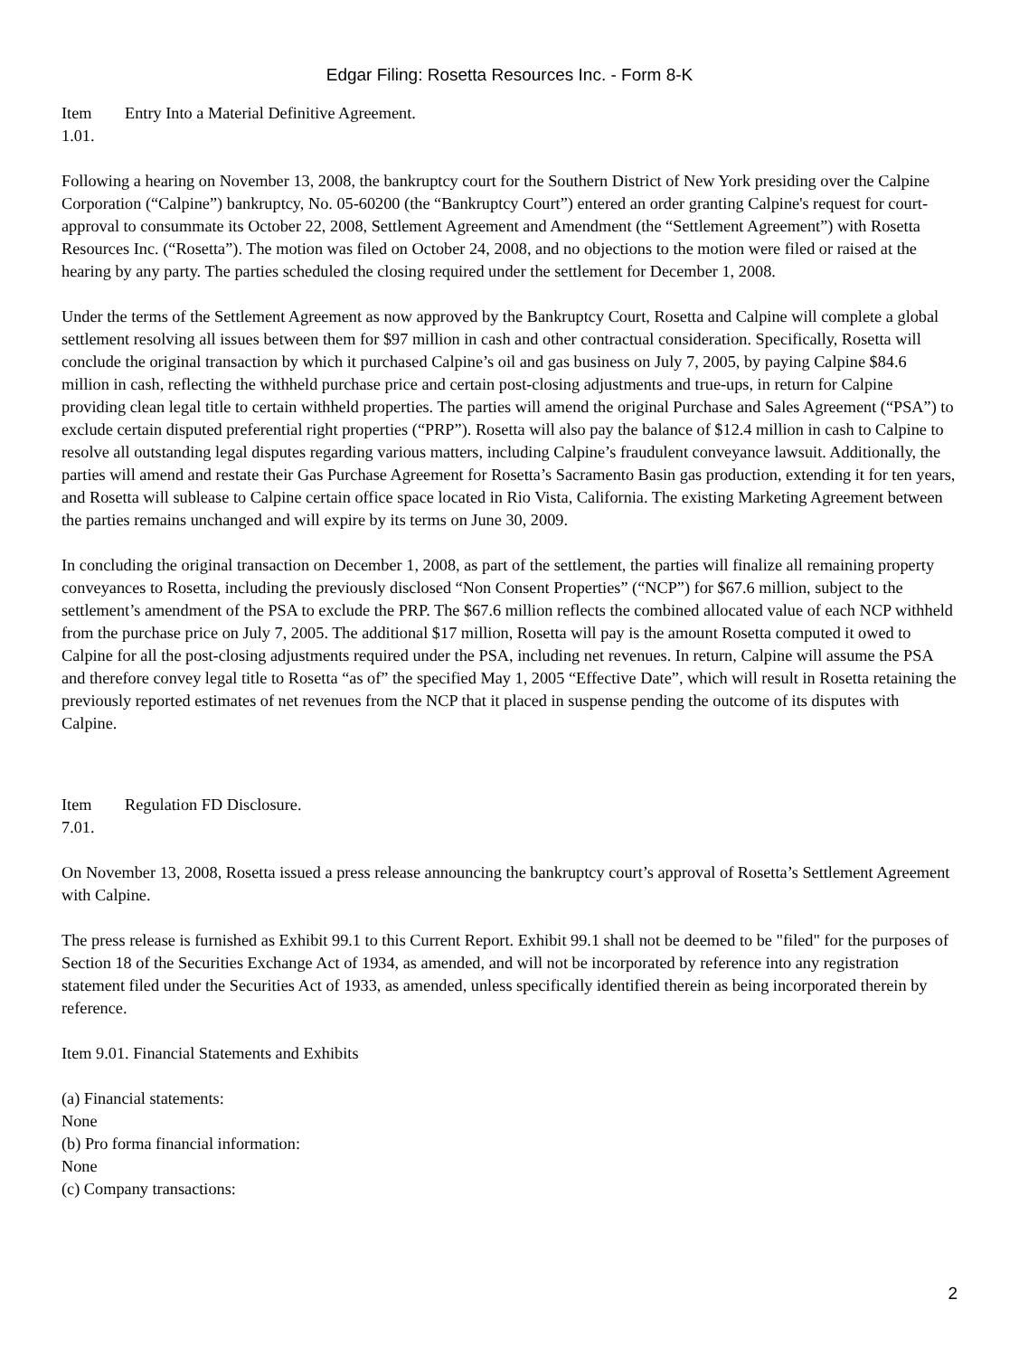Edgar Filing: Rosetta Resources Inc. - Form 8-K
Item
1.01.
Entry Into a Material Definitive Agreement.
Following a hearing on November 13, 2008, the bankruptcy court for the Southern District of New York presiding over the Calpine Corporation (“Calpine”) bankruptcy, No. 05-60200 (the “Bankruptcy Court”) entered an order granting Calpine's request for court-approval to consummate its October 22, 2008, Settlement Agreement and Amendment (the “Settlement Agreement”) with Rosetta Resources Inc. (“Rosetta”). The motion was filed on October 24, 2008, and no objections to the motion were filed or raised at the hearing by any party. The parties scheduled the closing required under the settlement for December 1, 2008.
Under the terms of the Settlement Agreement as now approved by the Bankruptcy Court, Rosetta and Calpine will complete a global settlement resolving all issues between them for $97 million in cash and other contractual consideration. Specifically, Rosetta will conclude the original transaction by which it purchased Calpine’s oil and gas business on July 7, 2005, by paying Calpine $84.6 million in cash, reflecting the withheld purchase price and certain post-closing adjustments and true-ups, in return for Calpine providing clean legal title to certain withheld properties. The parties will amend the original Purchase and Sales Agreement (“PSA”) to exclude certain disputed preferential right properties (“PRP”). Rosetta will also pay the balance of $12.4 million in cash to Calpine to resolve all outstanding legal disputes regarding various matters, including Calpine’s fraudulent conveyance lawsuit. Additionally, the parties will amend and restate their Gas Purchase Agreement for Rosetta’s Sacramento Basin gas production, extending it for ten years, and Rosetta will sublease to Calpine certain office space located in Rio Vista, California. The existing Marketing Agreement between the parties remains unchanged and will expire by its terms on June 30, 2009.
In concluding the original transaction on December 1, 2008, as part of the settlement, the parties will finalize all remaining property conveyances to Rosetta, including the previously disclosed “Non Consent Properties” (“NCP”) for $67.6 million, subject to the settlement’s amendment of the PSA to exclude the PRP. The $67.6 million reflects the combined allocated value of each NCP withheld from the purchase price on July 7, 2005. The additional $17 million, Rosetta will pay is the amount Rosetta computed it owed to Calpine for all the post-closing adjustments required under the PSA, including net revenues. In return, Calpine will assume the PSA and therefore convey legal title to Rosetta “as of” the specified May 1, 2005 “Effective Date”, which will result in Rosetta retaining the previously reported estimates of net revenues from the NCP that it placed in suspense pending the outcome of its disputes with Calpine.
Item
7.01.
Regulation FD Disclosure.
On November 13, 2008, Rosetta issued a press release announcing the bankruptcy court’s approval of Rosetta’s Settlement Agreement with Calpine.
The press release is furnished as Exhibit 99.1 to this Current Report. Exhibit 99.1 shall not be deemed to be "filed" for the purposes of Section 18 of the Securities Exchange Act of 1934, as amended, and will not be incorporated by reference into any registration statement filed under the Securities Act of 1933, as amended, unless specifically identified therein as being incorporated therein by reference.
Item 9.01. Financial Statements and Exhibits
(a) Financial statements:
None
(b) Pro forma financial information:
None
(c) Company transactions:
2